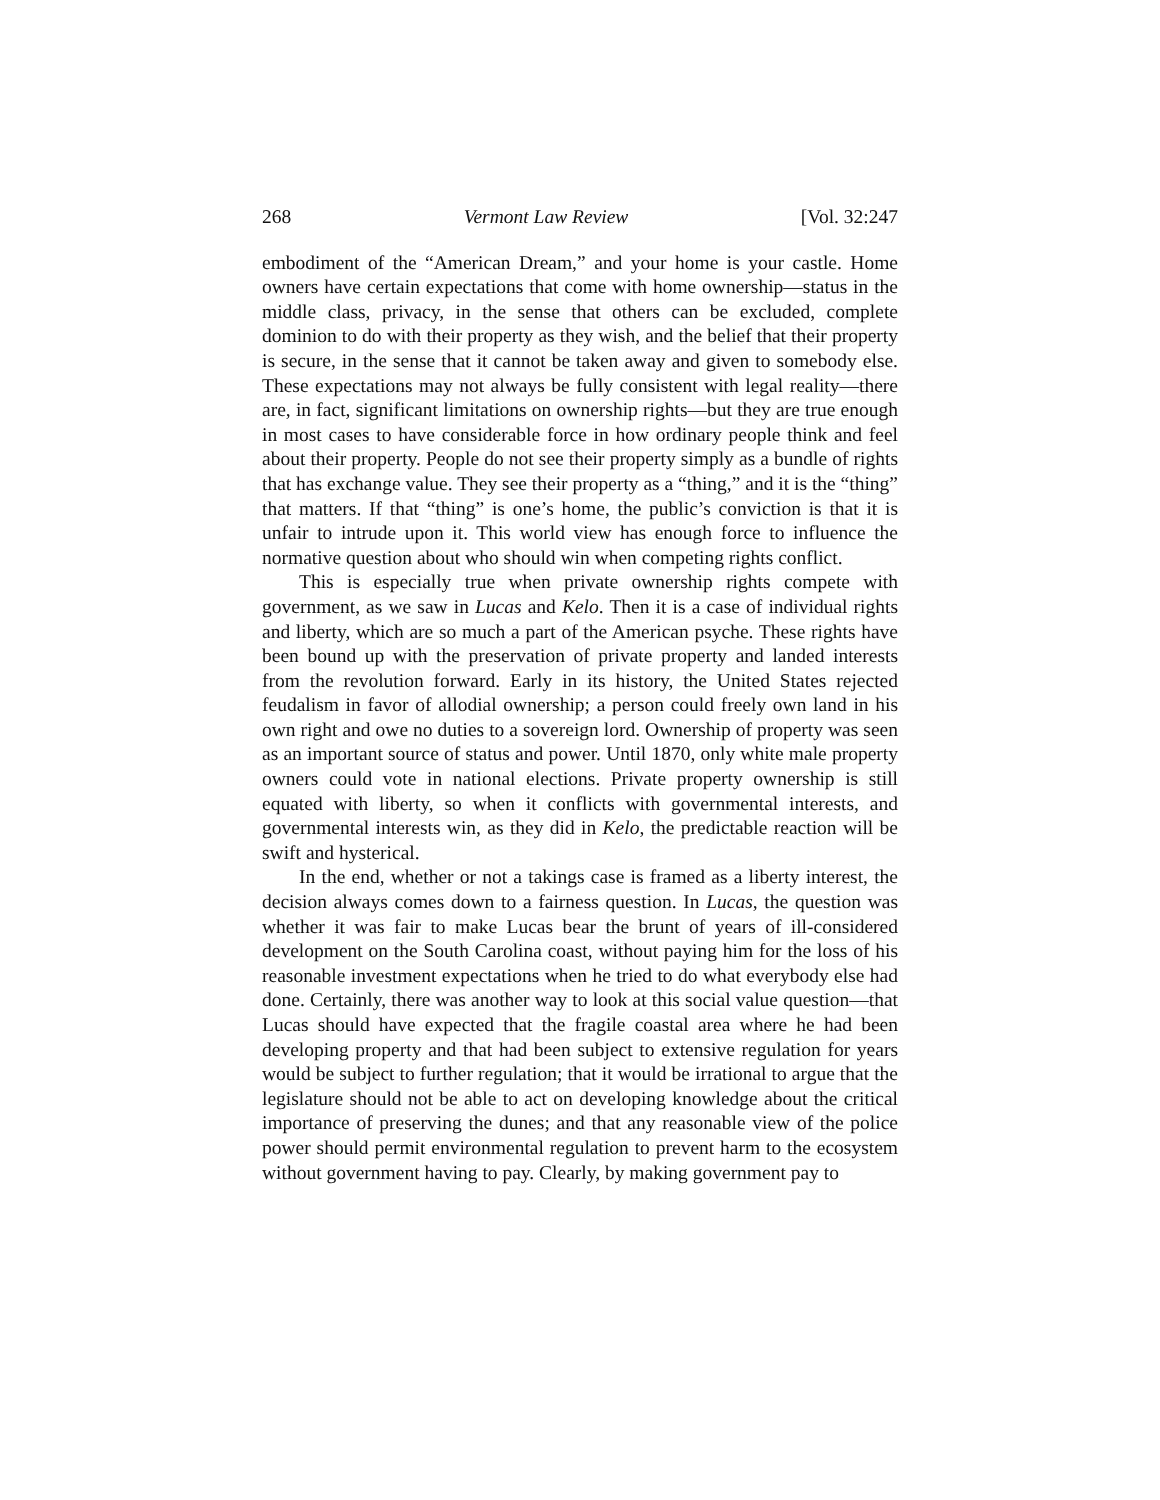268 Vermont Law Review [Vol. 32:247
embodiment of the “American Dream,” and your home is your castle. Home owners have certain expectations that come with home ownership—status in the middle class, privacy, in the sense that others can be excluded, complete dominion to do with their property as they wish, and the belief that their property is secure, in the sense that it cannot be taken away and given to somebody else. These expectations may not always be fully consistent with legal reality—there are, in fact, significant limitations on ownership rights—but they are true enough in most cases to have considerable force in how ordinary people think and feel about their property. People do not see their property simply as a bundle of rights that has exchange value. They see their property as a “thing,” and it is the “thing” that matters. If that “thing” is one’s home, the public’s conviction is that it is unfair to intrude upon it. This world view has enough force to influence the normative question about who should win when competing rights conflict.
This is especially true when private ownership rights compete with government, as we saw in Lucas and Kelo. Then it is a case of individual rights and liberty, which are so much a part of the American psyche. These rights have been bound up with the preservation of private property and landed interests from the revolution forward. Early in its history, the United States rejected feudalism in favor of allodial ownership; a person could freely own land in his own right and owe no duties to a sovereign lord. Ownership of property was seen as an important source of status and power. Until 1870, only white male property owners could vote in national elections. Private property ownership is still equated with liberty, so when it conflicts with governmental interests, and governmental interests win, as they did in Kelo, the predictable reaction will be swift and hysterical.
In the end, whether or not a takings case is framed as a liberty interest, the decision always comes down to a fairness question. In Lucas, the question was whether it was fair to make Lucas bear the brunt of years of ill-considered development on the South Carolina coast, without paying him for the loss of his reasonable investment expectations when he tried to do what everybody else had done. Certainly, there was another way to look at this social value question—that Lucas should have expected that the fragile coastal area where he had been developing property and that had been subject to extensive regulation for years would be subject to further regulation; that it would be irrational to argue that the legislature should not be able to act on developing knowledge about the critical importance of preserving the dunes; and that any reasonable view of the police power should permit environmental regulation to prevent harm to the ecosystem without government having to pay. Clearly, by making government pay to